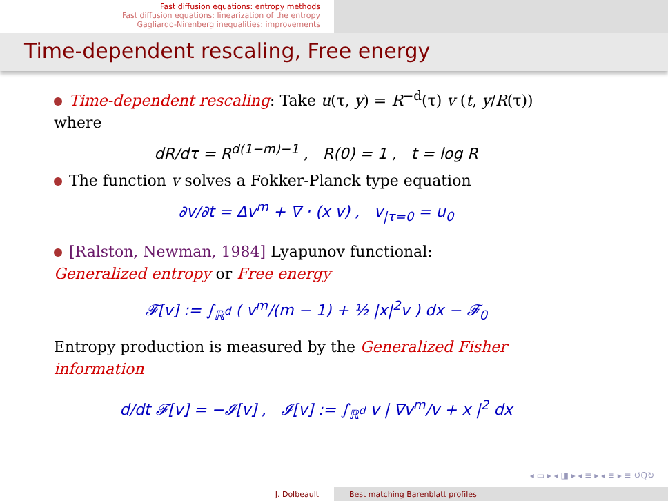Fast diffusion equations: entropy methods
Fast diffusion equations: linearization of the entropy
Gagliardo-Nirenberg inequalities: improvements
Time-dependent rescaling, Free energy
Time-dependent rescaling: Take u(τ, y) = R<sup>−d</sup>(τ) v (t, y/R(τ))
where
dR/dτ = R<sup>d(1−m)−1</sup> , R(0) = 1 , t = log R
The function v solves a Fokker-Planck type equation
∂v/∂t = Δv<sup>m</sup> + ∇ · (x v) , v<sub>|τ=0</sub> = u<sub>0</sub>
[Ralston, Newman, 1984] Lyapunov functional:
Generalized entropy or Free energy
𝓕[v] := ∫<sub>ℝ<sup>d</sup></sub> ( v<sup>m</sup>/(m − 1) + ½ |x|<sup>2</sup>v ) dx − 𝓕<sub>0</sub>
Entropy production is measured by the Generalized Fisher information
d/dt 𝓕[v] = −𝓘[v] , 𝓘[v] := ∫<sub>ℝ<sup>d</sup></sub> v | ∇v<sup>m</sup>/v + x |<sup>2</sup> dx
◂ ▭ ▸ ◂ ◨ ▸ ◂ ≡ ▸ ◂ ≡ ▸ ≡ ↺Q↻
J. Dolbeault Best matching Barenblatt profiles